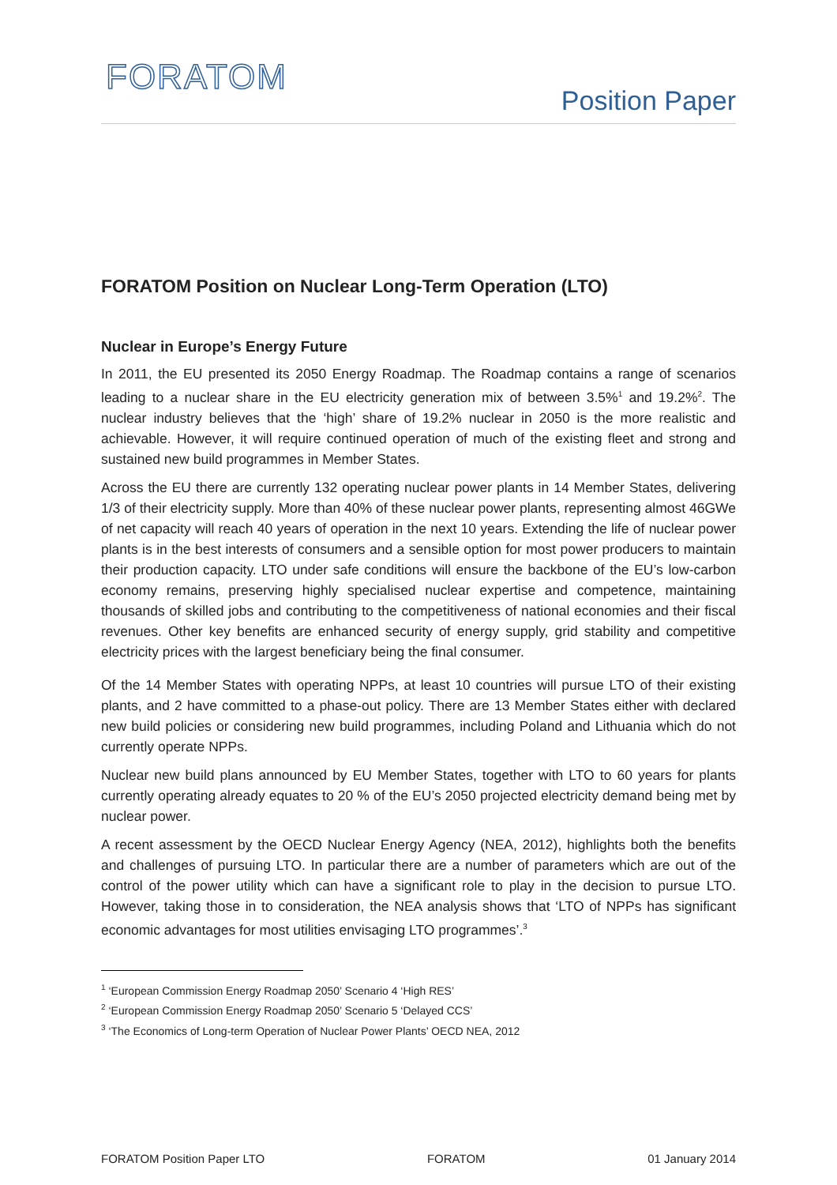FORATOM
Position Paper
FORATOM Position on Nuclear Long-Term Operation (LTO)
Nuclear in Europe’s Energy Future
In 2011, the EU presented its 2050 Energy Roadmap. The Roadmap contains a range of scenarios leading to a nuclear share in the EU electricity generation mix of between 3.5%<sup>1</sup> and 19.2%<sup>2</sup>. The nuclear industry believes that the ‘high’ share of 19.2% nuclear in 2050 is the more realistic and achievable. However, it will require continued operation of much of the existing fleet and strong and sustained new build programmes in Member States.
Across the EU there are currently 132 operating nuclear power plants in 14 Member States, delivering 1/3 of their electricity supply. More than 40% of these nuclear power plants, representing almost 46GWe of net capacity will reach 40 years of operation in the next 10 years. Extending the life of nuclear power plants is in the best interests of consumers and a sensible option for most power producers to maintain their production capacity. LTO under safe conditions will ensure the backbone of the EU’s low-carbon economy remains, preserving highly specialised nuclear expertise and competence, maintaining thousands of skilled jobs and contributing to the competitiveness of national economies and their fiscal revenues. Other key benefits are enhanced security of energy supply, grid stability and competitive electricity prices with the largest beneficiary being the final consumer.
Of the 14 Member States with operating NPPs, at least 10 countries will pursue LTO of their existing plants, and 2 have committed to a phase-out policy. There are 13 Member States either with declared new build policies or considering new build programmes, including Poland and Lithuania which do not currently operate NPPs.
Nuclear new build plans announced by EU Member States, together with LTO to 60 years for plants currently operating already equates to 20 % of the EU’s 2050 projected electricity demand being met by nuclear power.
A recent assessment by the OECD Nuclear Energy Agency (NEA, 2012), highlights both the benefits and challenges of pursuing LTO. In particular there are a number of parameters which are out of the control of the power utility which can have a significant role to play in the decision to pursue LTO. However, taking those in to consideration, the NEA analysis shows that ‘LTO of NPPs has significant economic advantages for most utilities envisaging LTO programmes’.<sup>3</sup>
<sup>1</sup> ‘European Commission Energy Roadmap 2050’ Scenario 4 ‘High RES’
<sup>2</sup> ‘European Commission Energy Roadmap 2050’ Scenario 5 ‘Delayed CCS’
<sup>3</sup> ‘The Economics of Long-term Operation of Nuclear Power Plants’ OECD NEA, 2012
FORATOM Position Paper LTO FORATOM 01 January 2014